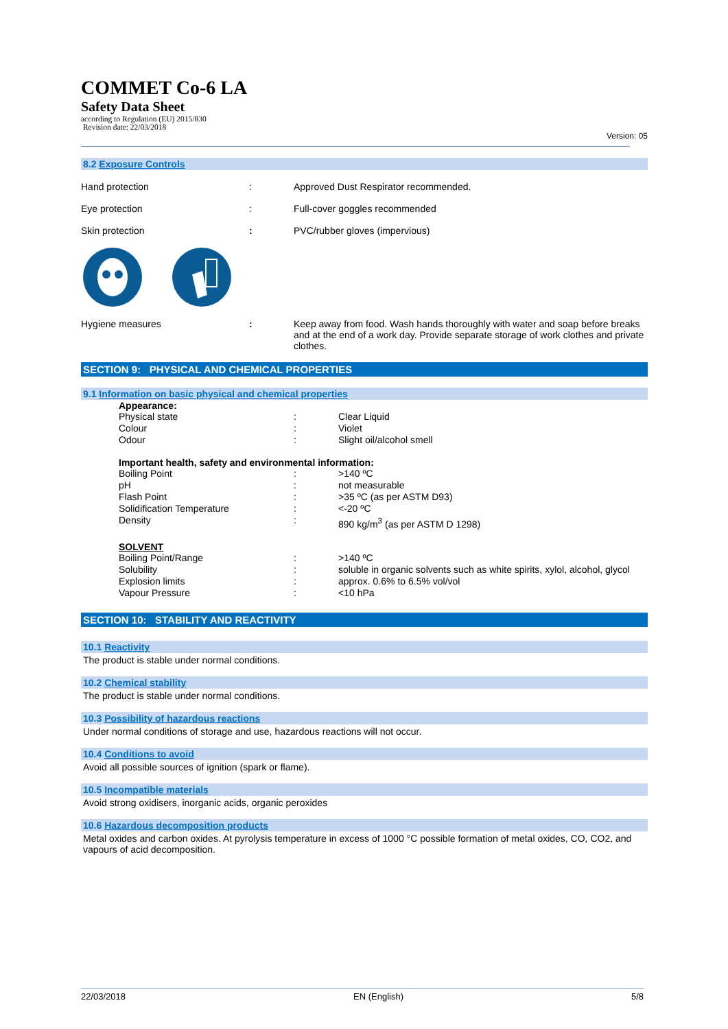COMMET Co-6 LA
Safety Data Sheet
according to Regulation (EU) 2015/830
Revision date: 22/03/2018
Version: 05
8.2 Exposure Controls
Hand protection : Approved Dust Respirator recommended.
Eye protection : Full-cover goggles recommended
Skin protection : PVC/rubber gloves (impervious)
Hygiene measures : Keep away from food. Wash hands thoroughly with water and soap before breaks and at the end of a work day. Provide separate storage of work clothes and private clothes.
SECTION 9: PHYSICAL AND CHEMICAL PROPERTIES
9.1 Information on basic physical and chemical properties
Appearance:
Physical state : Clear Liquid
Colour : Violet
Odour : Slight oil/alcohol smell
Important health, safety and environmental information:
Boiling Point : >140 ºC
pH : not measurable
Flash Point : >35 ºC (as per ASTM D93)
Solidification Temperature : <-20 ºC
Density : 890 kg/m<sup>3</sup> (as per ASTM D 1298)
SOLVENT
Boiling Point/Range : >140 ºC
Solubility : soluble in organic solvents such as white spirits, xylol, alcohol, glycol
Explosion limits : approx. 0.6% to 6.5% vol/vol
Vapour Pressure : <10 hPa
SECTION 10: STABILITY AND REACTIVITY
10.1 Reactivity
The product is stable under normal conditions.
10.2 Chemical stability
The product is stable under normal conditions.
10.3 Possibility of hazardous reactions
Under normal conditions of storage and use, hazardous reactions will not occur.
10.4 Conditions to avoid
Avoid all possible sources of ignition (spark or flame).
10.5 Incompatible materials
Avoid strong oxidisers, inorganic acids, organic peroxides
10.6 Hazardous decomposition products
Metal oxides and carbon oxides. At pyrolysis temperature in excess of 1000 °C possible formation of metal oxides, CO, CO2, and vapours of acid decomposition.
22/03/2018 EN (English) 5/8